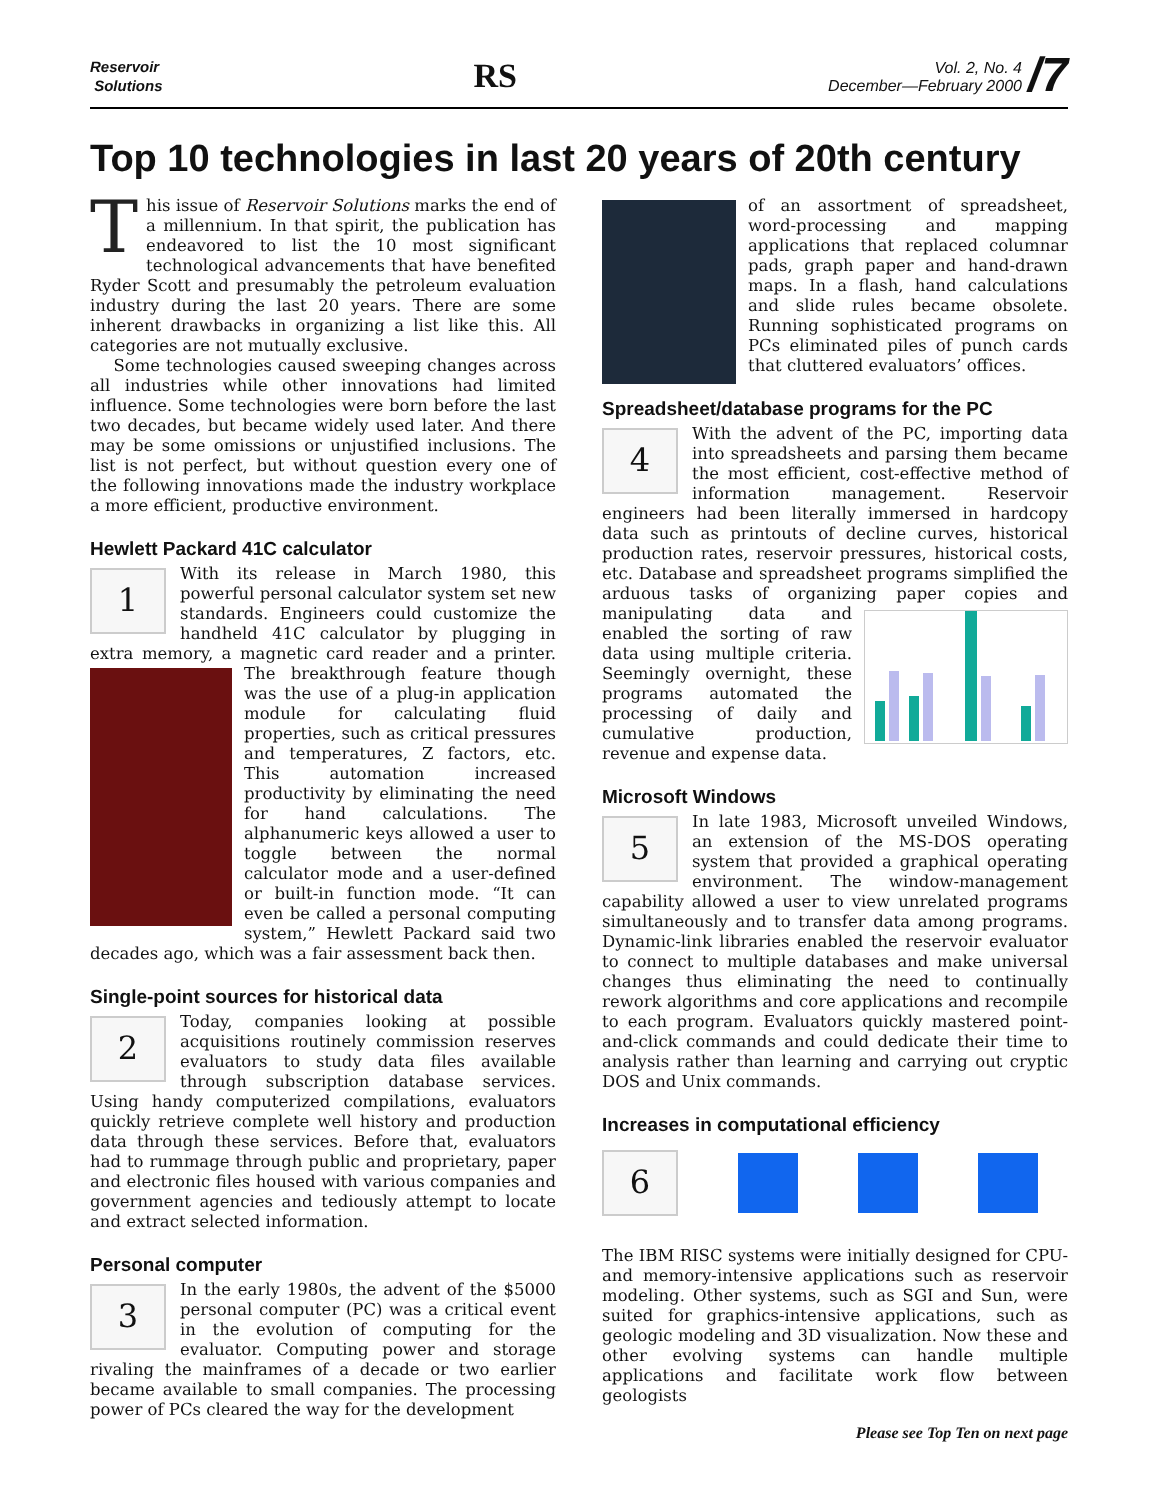Reservoir
Solutions
RS
Vol. 2, No. 4
December—February 2000
/7
Top 10 technologies in last 20 years of 20th century
This issue of Reservoir Solutions marks the end of a millennium. In that spirit, the publication has endeavored to list the 10 most significant technological advancements that have benefited Ryder Scott and presumably the petroleum evaluation industry during the last 20 years. There are some inherent drawbacks in organizing a list like this. All categories are not mutually exclusive.
Some technologies caused sweeping changes across all industries while other innovations had limited influence. Some technologies were born before the last two decades, but became widely used later. And there may be some omissions or unjustified inclusions. The list is not perfect, but without question every one of the following innovations made the industry workplace a more efficient, productive environment.
Hewlett Packard 41C calculator
1
With its release in March 1980, this powerful personal calculator system set new standards. Engineers could customize the handheld 41C calculator by plugging in extra memory, a magnetic card reader and a printer. The breakthrough feature though was the use of a plug-in application module for calculating fluid properties, such as critical pressures and temperatures, Z factors, etc. This automation increased productivity by eliminating the need for hand calculations. The alphanumeric keys allowed a user to toggle between the normal calculator mode and a user-defined or built-in function mode. “It can even be called a personal computing system,” Hewlett Packard said two decades ago, which was a fair assessment back then.
Single-point sources for historical data
2
Today, companies looking at possible acquisitions routinely commission reserves evaluators to study data files available through subscription database services. Using handy computerized compilations, evaluators quickly retrieve complete well history and production data through these services. Before that, evaluators had to rummage through public and proprietary, paper and electronic files housed with various companies and government agencies and tediously attempt to locate and extract selected information.
Personal computer
3
In the early 1980s, the advent of the $5000 personal computer (PC) was a critical event in the evolution of computing for the evaluator. Computing power and storage rivaling the mainframes of a decade or two earlier became available to small companies. The processing power of PCs cleared the way for the development
of an assortment of spreadsheet, word-processing and mapping applications that replaced columnar pads, graph paper and hand-drawn maps. In a flash, hand calculations and slide rules became obsolete. Running sophisticated programs on PCs eliminated piles of punch cards that cluttered evaluators’ offices.
Spreadsheet/database programs for the PC
4
With the advent of the PC, importing data into spreadsheets and parsing them became the most efficient, cost-effective method of information management. Reservoir engineers had been literally immersed in hardcopy data such as printouts of decline curves, historical production rates, reservoir pressures, historical costs, etc. Database and spreadsheet programs simplified the arduous tasks of organizing paper copies and manipulating data and enabled the sorting of raw data using multiple criteria. Seemingly overnight, these programs automated the processing of daily and cumulative production, revenue and expense data.
Microsoft Windows
5
In late 1983, Microsoft unveiled Windows, an extension of the MS-DOS operating system that provided a graphical operating environment. The window-management capability allowed a user to view unrelated programs simultaneously and to transfer data among programs. Dynamic-link libraries enabled the reservoir evaluator to connect to multiple databases and make universal changes thus eliminating the need to continually rework algorithms and core applications and recompile to each program. Evaluators quickly mastered point-and-click commands and could dedicate their time to analysis rather than learning and carrying out cryptic DOS and Unix commands.
Increases in computational efficiency
6
The IBM RISC systems were initially designed for CPU- and memory-intensive applications such as reservoir modeling. Other systems, such as SGI and Sun, were suited for graphics-intensive applications, such as geologic modeling and 3D visualization. Now these and other evolving systems can handle multiple applications and facilitate work flow between geologists
Please see Top Ten on next page